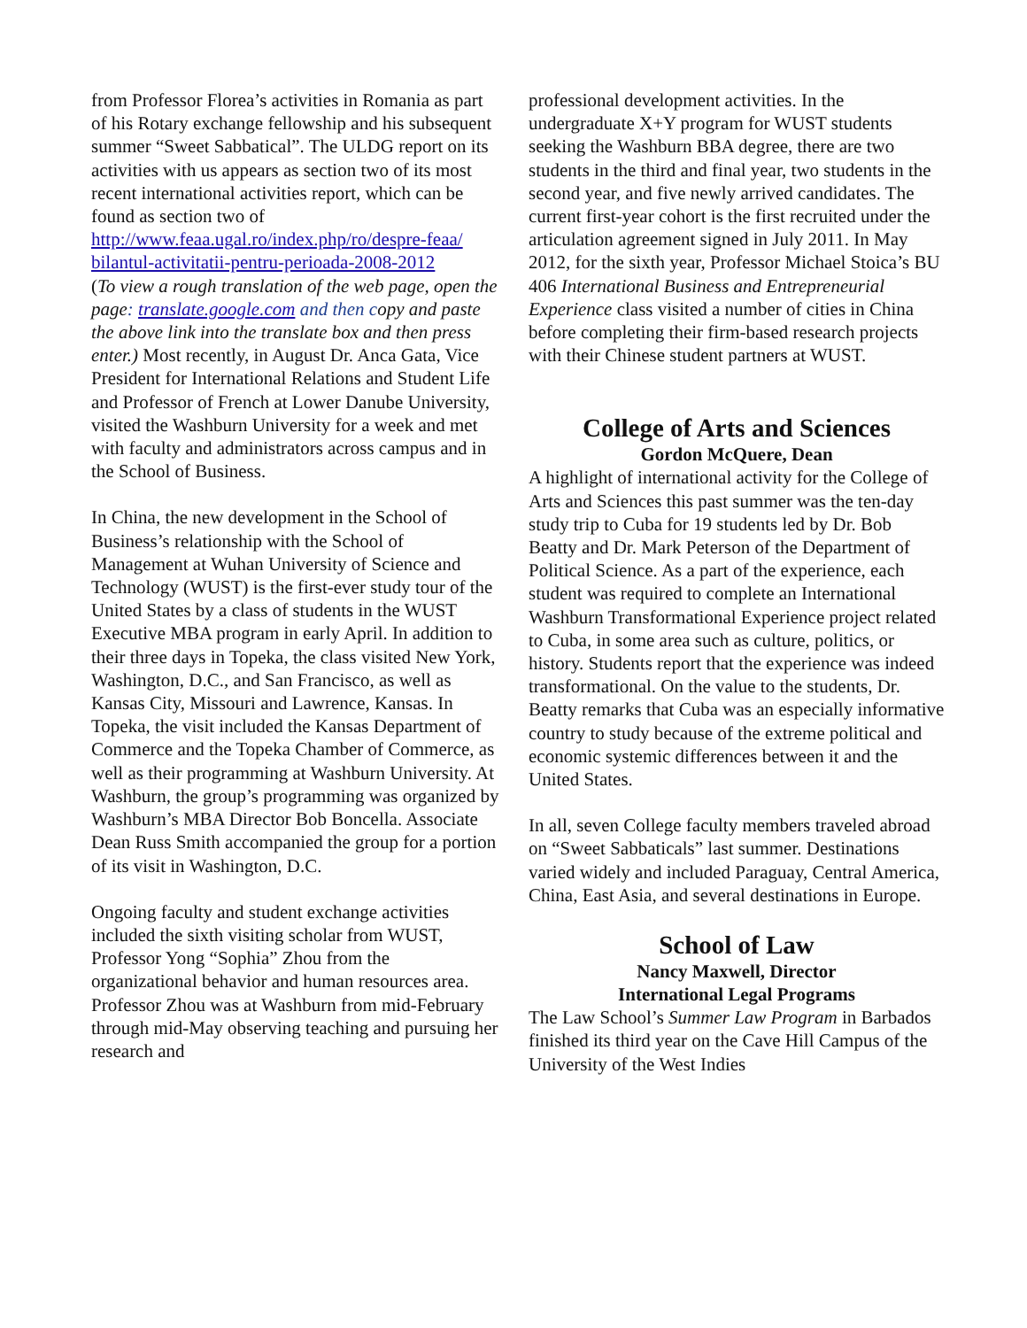from Professor Florea’s activities in Romania as part of his Rotary exchange fellowship and his subsequent summer “Sweet Sabbatical”. The ULDG report on its activities with us appears as section two of its most recent international activities report, which can be found as section two of
http://www.feaa.ugal.ro/index.php/ro/despre-feaa/ bilantul-activitatii-pentru-perioada-2008-2012
(To view a rough translation of the web page, open the page: translate.google.com and then copy and paste the above link into the translate box and then press enter.) Most recently, in August Dr. Anca Gata, Vice President for International Relations and Student Life and Professor of French at Lower Danube University, visited the Washburn University for a week and met with faculty and administrators across campus and in the School of Business.
In China, the new development in the School of Business’s relationship with the School of Management at Wuhan University of Science and Technology (WUST) is the first-ever study tour of the United States by a class of students in the WUST Executive MBA program in early April. In addition to their three days in Topeka, the class visited New York, Washington, D.C., and San Francisco, as well as Kansas City, Missouri and Lawrence, Kansas. In Topeka, the visit included the Kansas Department of Commerce and the Topeka Chamber of Commerce, as well as their programming at Washburn University. At Washburn, the group’s programming was organized by Washburn’s MBA Director Bob Boncella. Associate Dean Russ Smith accompanied the group for a portion of its visit in Washington, D.C.
Ongoing faculty and student exchange activities included the sixth visiting scholar from WUST, Professor Yong “Sophia” Zhou from the organizational behavior and human resources area. Professor Zhou was at Washburn from mid-February through mid-May observing teaching and pursuing her research and
professional development activities. In the undergraduate X+Y program for WUST students seeking the Washburn BBA degree, there are two students in the third and final year, two students in the second year, and five newly arrived candidates. The current first-year cohort is the first recruited under the articulation agreement signed in July 2011. In May 2012, for the sixth year, Professor Michael Stoica’s BU 406 International Business and Entrepreneurial Experience class visited a number of cities in China before completing their firm-based research projects with their Chinese student partners at WUST.
College of Arts and Sciences
Gordon McQuere, Dean
A highlight of international activity for the College of Arts and Sciences this past summer was the ten-day study trip to Cuba for 19 students led by Dr. Bob Beatty and Dr. Mark Peterson of the Department of Political Science. As a part of the experience, each student was required to complete an International Washburn Transformational Experience project related to Cuba, in some area such as culture, politics, or history. Students report that the experience was indeed transformational. On the value to the students, Dr. Beatty remarks that Cuba was an especially informative country to study because of the extreme political and economic systemic differences between it and the United States.
In all, seven College faculty members traveled abroad on “Sweet Sabbaticals” last summer. Destinations varied widely and included Paraguay, Central America, China, East Asia, and several destinations in Europe.
School of Law
Nancy Maxwell, Director
International Legal Programs
The Law School’s Summer Law Program in Barbados finished its third year on the Cave Hill Campus of the University of the West Indies